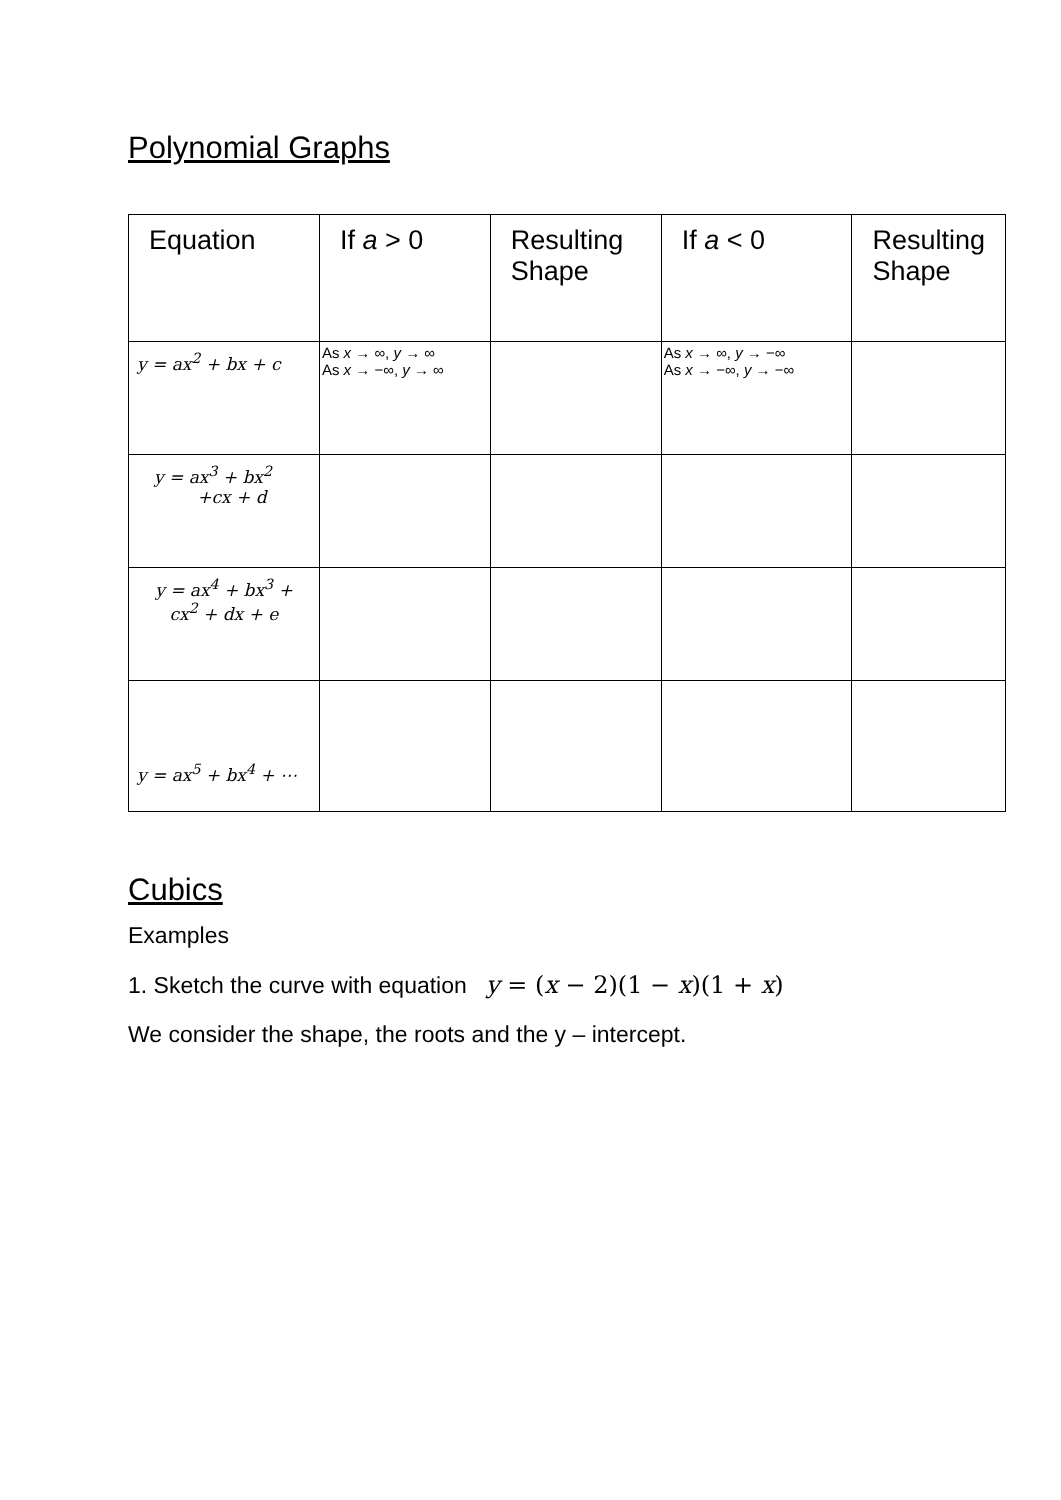Polynomial Graphs
| Equation | If a > 0 | Resulting Shape | If a < 0 | Resulting Shape |
| --- | --- | --- | --- | --- |
| y = ax<sup>2</sup> + bx + c | As x → ∞, y → ∞ As x → −∞, y → ∞ | | As x → ∞, y → −∞ As x → −∞, y → −∞ | |
| y = ax<sup>3</sup> + bx<sup>2</sup> +cx + d | | | | |
| y = ax<sup>4</sup> + bx<sup>3</sup> + cx<sup>2</sup> + dx + e | | | | |
| y = ax<sup>5</sup> + bx<sup>4</sup> + ⋯ | | | | |
Cubics
Examples
1. Sketch the curve with equation y = (x − 2)(1 − x)(1 + x)
We consider the shape, the roots and the y – intercept.